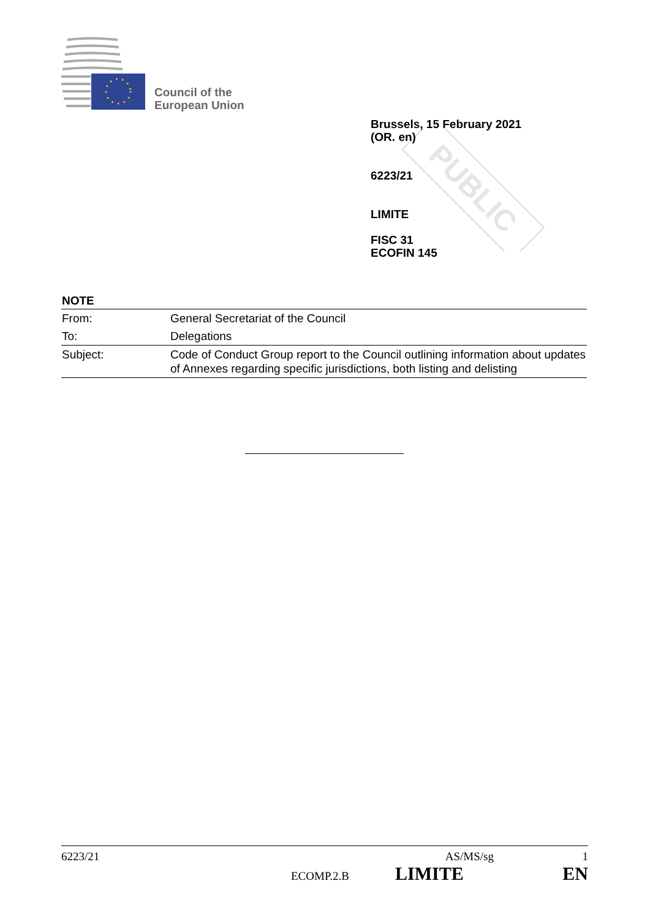Council of the
European Union
PUBLIC
Brussels, 15 February 2021
(OR. en)
6223/21
LIMITE
FISC 31
ECOFIN 145
NOTE
| From: | General Secretariat of the Council |
| To: | Delegations |
| Subject: | Code of Conduct Group report to the Council outlining information about updates of Annexes regarding specific jurisdictions, both listing and delisting |
6223/21 AS/MS/sg 1
ECOMP.2.B LIMITE EN